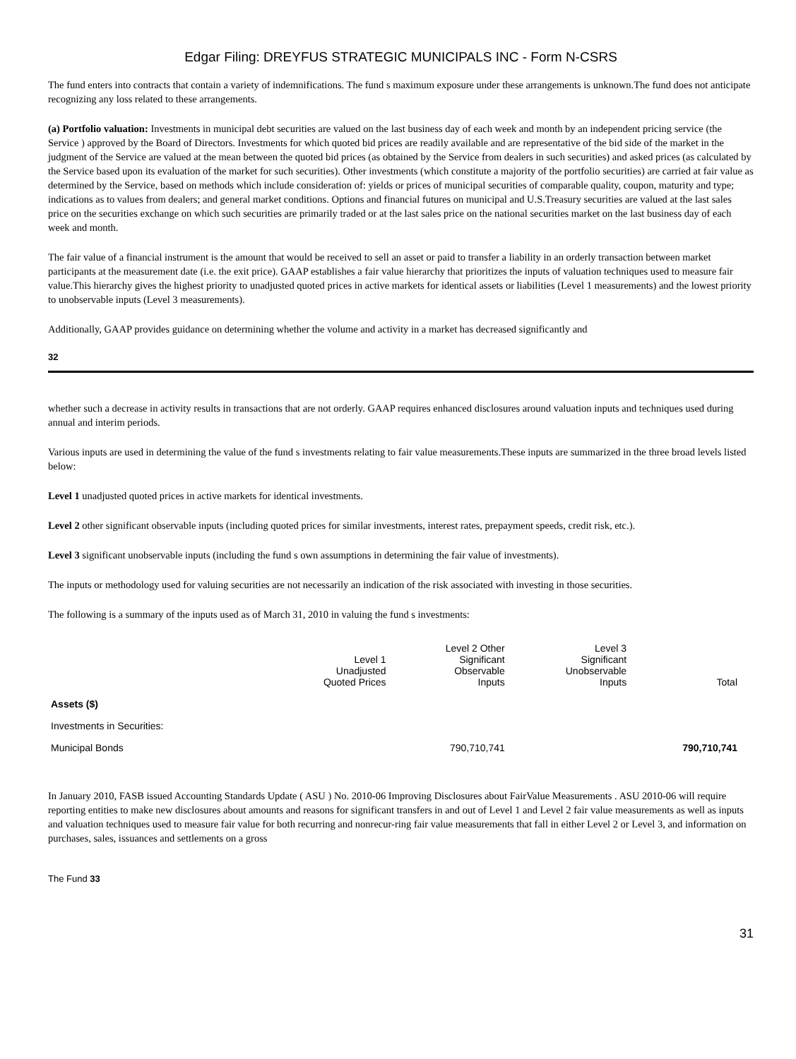Edgar Filing: DREYFUS STRATEGIC MUNICIPALS INC - Form N-CSRS
The fund enters into contracts that contain a variety of indemnifications. The fund s maximum exposure under these arrangements is unknown.The fund does not anticipate recognizing any loss related to these arrangements.
(a) Portfolio valuation: Investments in municipal debt securities are valued on the last business day of each week and month by an independent pricing service (the Service ) approved by the Board of Directors. Investments for which quoted bid prices are readily available and are representative of the bid side of the market in the judgment of the Service are valued at the mean between the quoted bid prices (as obtained by the Service from dealers in such securities) and asked prices (as calculated by the Service based upon its evaluation of the market for such securities). Other investments (which constitute a majority of the portfolio securities) are carried at fair value as determined by the Service, based on methods which include consideration of: yields or prices of municipal securities of comparable quality, coupon, maturity and type; indications as to values from dealers; and general market conditions. Options and financial futures on municipal and U.S.Treasury securities are valued at the last sales price on the securities exchange on which such securities are primarily traded or at the last sales price on the national securities market on the last business day of each week and month.
The fair value of a financial instrument is the amount that would be received to sell an asset or paid to transfer a liability in an orderly transaction between market participants at the measurement date (i.e. the exit price). GAAP establishes a fair value hierarchy that prioritizes the inputs of valuation techniques used to measure fair value.This hierarchy gives the highest priority to unadjusted quoted prices in active markets for identical assets or liabilities (Level 1 measurements) and the lowest priority to unobservable inputs (Level 3 measurements).
Additionally, GAAP provides guidance on determining whether the volume and activity in a market has decreased significantly and
32
whether such a decrease in activity results in transactions that are not orderly. GAAP requires enhanced disclosures around valuation inputs and techniques used during annual and interim periods.
Various inputs are used in determining the value of the fund s investments relating to fair value measurements.These inputs are summarized in the three broad levels listed below:
Level 1 unadjusted quoted prices in active markets for identical investments.
Level 2 other significant observable inputs (including quoted prices for similar investments, interest rates, prepayment speeds, credit risk, etc.).
Level 3 significant unobservable inputs (including the fund s own assumptions in determining the fair value of investments).
The inputs or methodology used for valuing securities are not necessarily an indication of the risk associated with investing in those securities.
The following is a summary of the inputs used as of March 31, 2010 in valuing the fund s investments:
| | Level 1 Unadjusted Quoted Prices | Level 2 Other Significant Observable Inputs | Level 3 Significant Unobservable Inputs | Total |
| --- | --- | --- | --- | --- |
| Assets ($) | | | | |
| Investments in Securities: | | | | |
| Municipal Bonds | | 790,710,741 | | 790,710,741 |
In January 2010, FASB issued Accounting Standards Update ( ASU ) No. 2010-06 Improving Disclosures about FairValue Measurements . ASU 2010-06 will require reporting entities to make new disclosures about amounts and reasons for significant transfers in and out of Level 1 and Level 2 fair value measurements as well as inputs and valuation techniques used to measure fair value for both recurring and nonrecur-ring fair value measurements that fall in either Level 2 or Level 3, and information on purchases, sales, issuances and settlements on a gross
The Fund 33
31